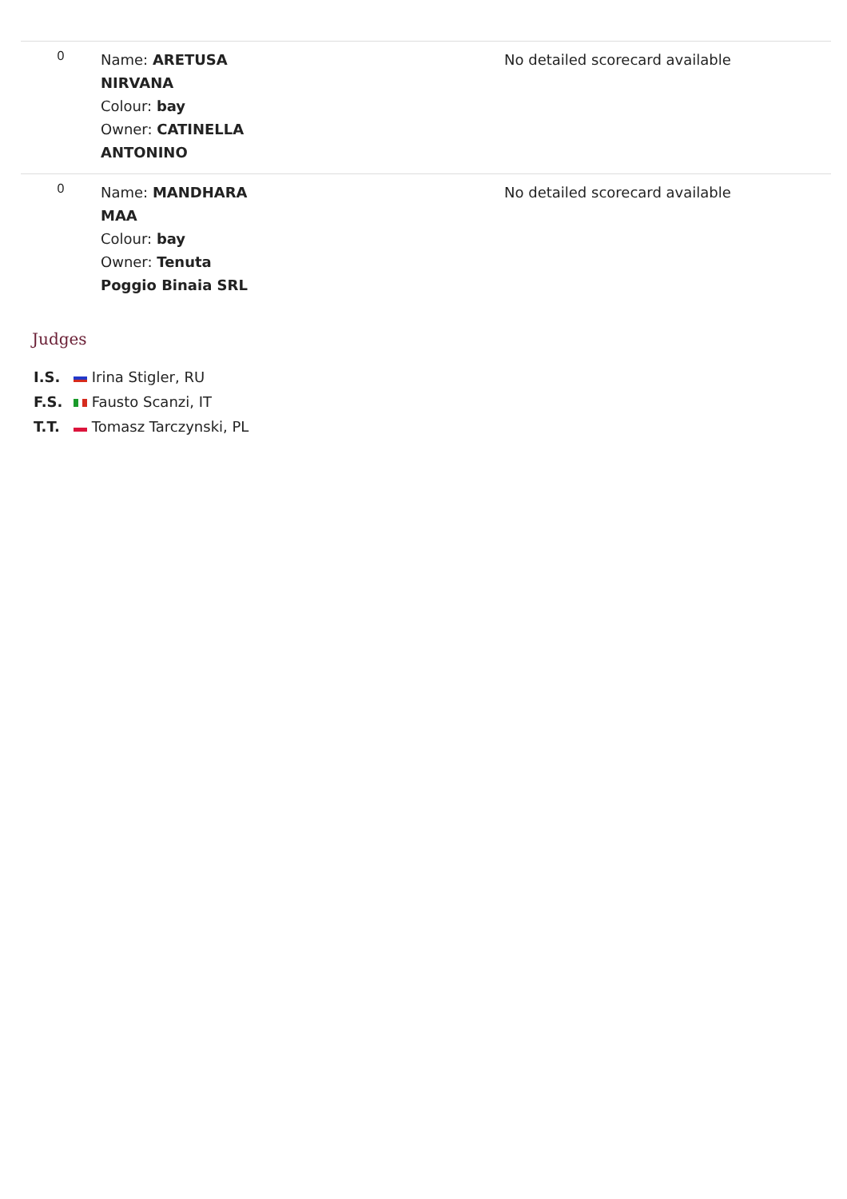| 0 | Name: ARETUSA NIRVANA Colour: bay Owner: CATINELLA ANTONINO | No detailed scorecard available |
| 0 | Name: MANDHARA MAA Colour: bay Owner: Tenuta Poggio Binaia SRL | No detailed scorecard available |
Judges
I.S. Irina Stigler, RU
F.S. Fausto Scanzi, IT
T.T. Tomasz Tarczynski, PL